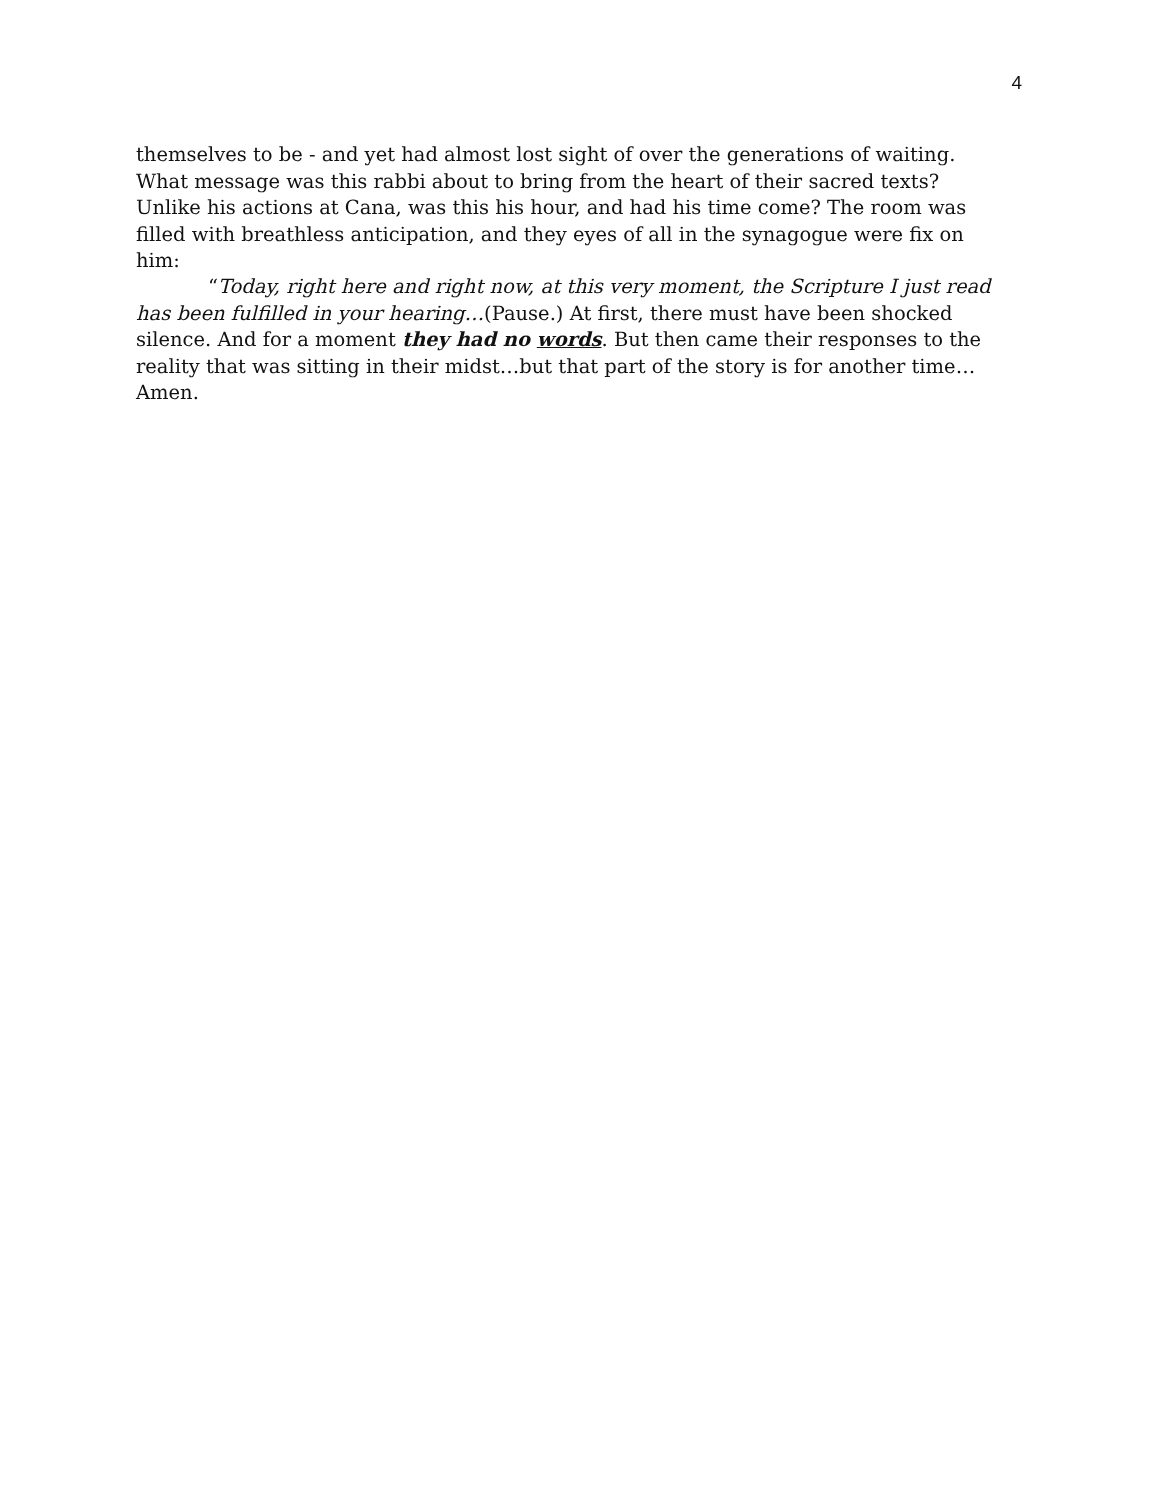4
themselves to be - and yet had almost lost sight of over the generations of waiting. What message was this rabbi about to bring from the heart of their sacred texts? Unlike his actions at Cana, was this his hour, and had his time come? The room was filled with breathless anticipation, and they eyes of all in the synagogue were fix on him:
“Today, right here and right now, at this very moment, the Scripture I just read has been fulfilled in your hearing…(Pause.) At first, there must have been shocked silence. And for a moment they had no words. But then came their responses to the reality that was sitting in their midst…but that part of the story is for another time… Amen.